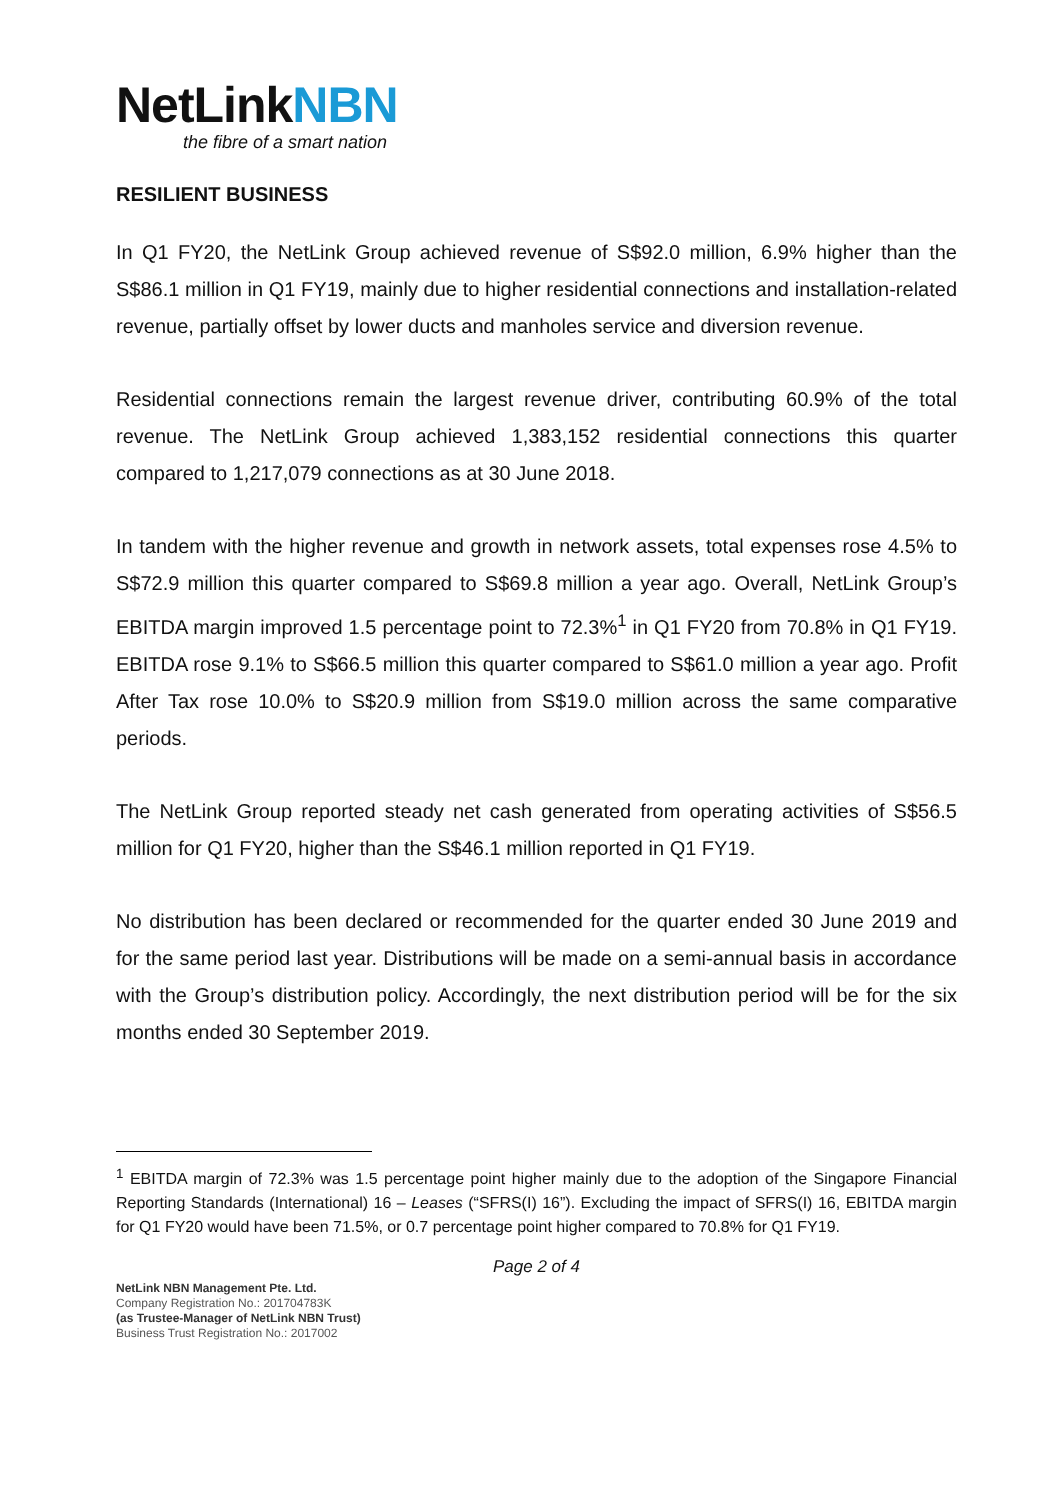NetLinkNBN
the fibre of a smart nation
RESILIENT BUSINESS
In Q1 FY20, the NetLink Group achieved revenue of S$92.0 million, 6.9% higher than the S$86.1 million in Q1 FY19, mainly due to higher residential connections and installation-related revenue, partially offset by lower ducts and manholes service and diversion revenue.
Residential connections remain the largest revenue driver, contributing 60.9% of the total revenue. The NetLink Group achieved 1,383,152 residential connections this quarter compared to 1,217,079 connections as at 30 June 2018.
In tandem with the higher revenue and growth in network assets, total expenses rose 4.5% to S$72.9 million this quarter compared to S$69.8 million a year ago. Overall, NetLink Group’s EBITDA margin improved 1.5 percentage point to 72.3%<sup>1</sup> in Q1 FY20 from 70.8% in Q1 FY19. EBITDA rose 9.1% to S$66.5 million this quarter compared to S$61.0 million a year ago. Profit After Tax rose 10.0% to S$20.9 million from S$19.0 million across the same comparative periods.
The NetLink Group reported steady net cash generated from operating activities of S$56.5 million for Q1 FY20, higher than the S$46.1 million reported in Q1 FY19.
No distribution has been declared or recommended for the quarter ended 30 June 2019 and for the same period last year. Distributions will be made on a semi-annual basis in accordance with the Group’s distribution policy. Accordingly, the next distribution period will be for the six months ended 30 September 2019.
<sup>1</sup> EBITDA margin of 72.3% was 1.5 percentage point higher mainly due to the adoption of the Singapore Financial Reporting Standards (International) 16 – Leases (“SFRS(I) 16”). Excluding the impact of SFRS(I) 16, EBITDA margin for Q1 FY20 would have been 71.5%, or 0.7 percentage point higher compared to 70.8% for Q1 FY19.
Page 2 of 4
NetLink NBN Management Pte. Ltd.
Company Registration No.: 201704783K
(as Trustee-Manager of NetLink NBN Trust)
Business Trust Registration No.: 2017002